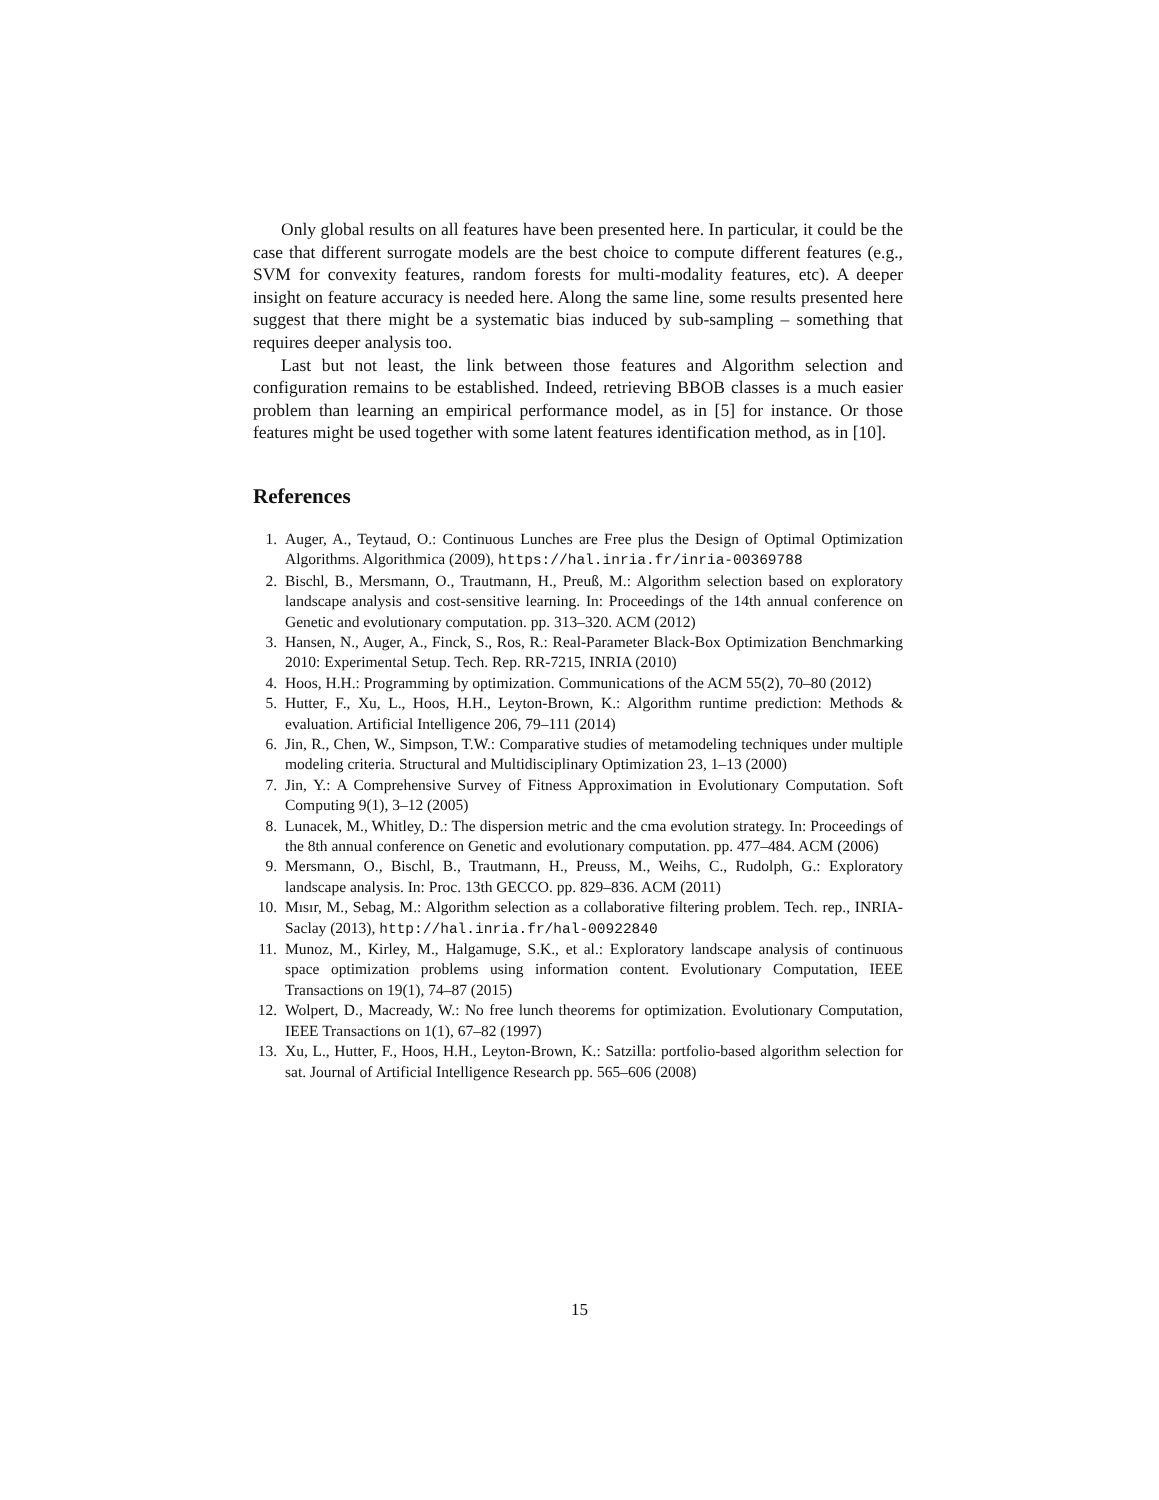Only global results on all features have been presented here. In particular, it could be the case that different surrogate models are the best choice to compute different features (e.g., SVM for convexity features, random forests for multi-modality features, etc). A deeper insight on feature accuracy is needed here. Along the same line, some results presented here suggest that there might be a systematic bias induced by sub-sampling – something that requires deeper analysis too.
Last but not least, the link between those features and Algorithm selection and configuration remains to be established. Indeed, retrieving BBOB classes is a much easier problem than learning an empirical performance model, as in [5] for instance. Or those features might be used together with some latent features identification method, as in [10].
References
1. Auger, A., Teytaud, O.: Continuous Lunches are Free plus the Design of Optimal Optimization Algorithms. Algorithmica (2009), https://hal.inria.fr/inria-00369788
2. Bischl, B., Mersmann, O., Trautmann, H., Preuß, M.: Algorithm selection based on exploratory landscape analysis and cost-sensitive learning. In: Proceedings of the 14th annual conference on Genetic and evolutionary computation. pp. 313–320. ACM (2012)
3. Hansen, N., Auger, A., Finck, S., Ros, R.: Real-Parameter Black-Box Optimization Benchmarking 2010: Experimental Setup. Tech. Rep. RR-7215, INRIA (2010)
4. Hoos, H.H.: Programming by optimization. Communications of the ACM 55(2), 70–80 (2012)
5. Hutter, F., Xu, L., Hoos, H.H., Leyton-Brown, K.: Algorithm runtime prediction: Methods & evaluation. Artificial Intelligence 206, 79–111 (2014)
6. Jin, R., Chen, W., Simpson, T.W.: Comparative studies of metamodeling techniques under multiple modeling criteria. Structural and Multidisciplinary Optimization 23, 1–13 (2000)
7. Jin, Y.: A Comprehensive Survey of Fitness Approximation in Evolutionary Computation. Soft Computing 9(1), 3–12 (2005)
8. Lunacek, M., Whitley, D.: The dispersion metric and the cma evolution strategy. In: Proceedings of the 8th annual conference on Genetic and evolutionary computation. pp. 477–484. ACM (2006)
9. Mersmann, O., Bischl, B., Trautmann, H., Preuss, M., Weihs, C., Rudolph, G.: Exploratory landscape analysis. In: Proc. 13th GECCO. pp. 829–836. ACM (2011)
10. Mısır, M., Sebag, M.: Algorithm selection as a collaborative filtering problem. Tech. rep., INRIA-Saclay (2013), http://hal.inria.fr/hal-00922840
11. Munoz, M., Kirley, M., Halgamuge, S.K., et al.: Exploratory landscape analysis of continuous space optimization problems using information content. Evolutionary Computation, IEEE Transactions on 19(1), 74–87 (2015)
12. Wolpert, D., Macready, W.: No free lunch theorems for optimization. Evolutionary Computation, IEEE Transactions on 1(1), 67–82 (1997)
13. Xu, L., Hutter, F., Hoos, H.H., Leyton-Brown, K.: Satzilla: portfolio-based algorithm selection for sat. Journal of Artificial Intelligence Research pp. 565–606 (2008)
15